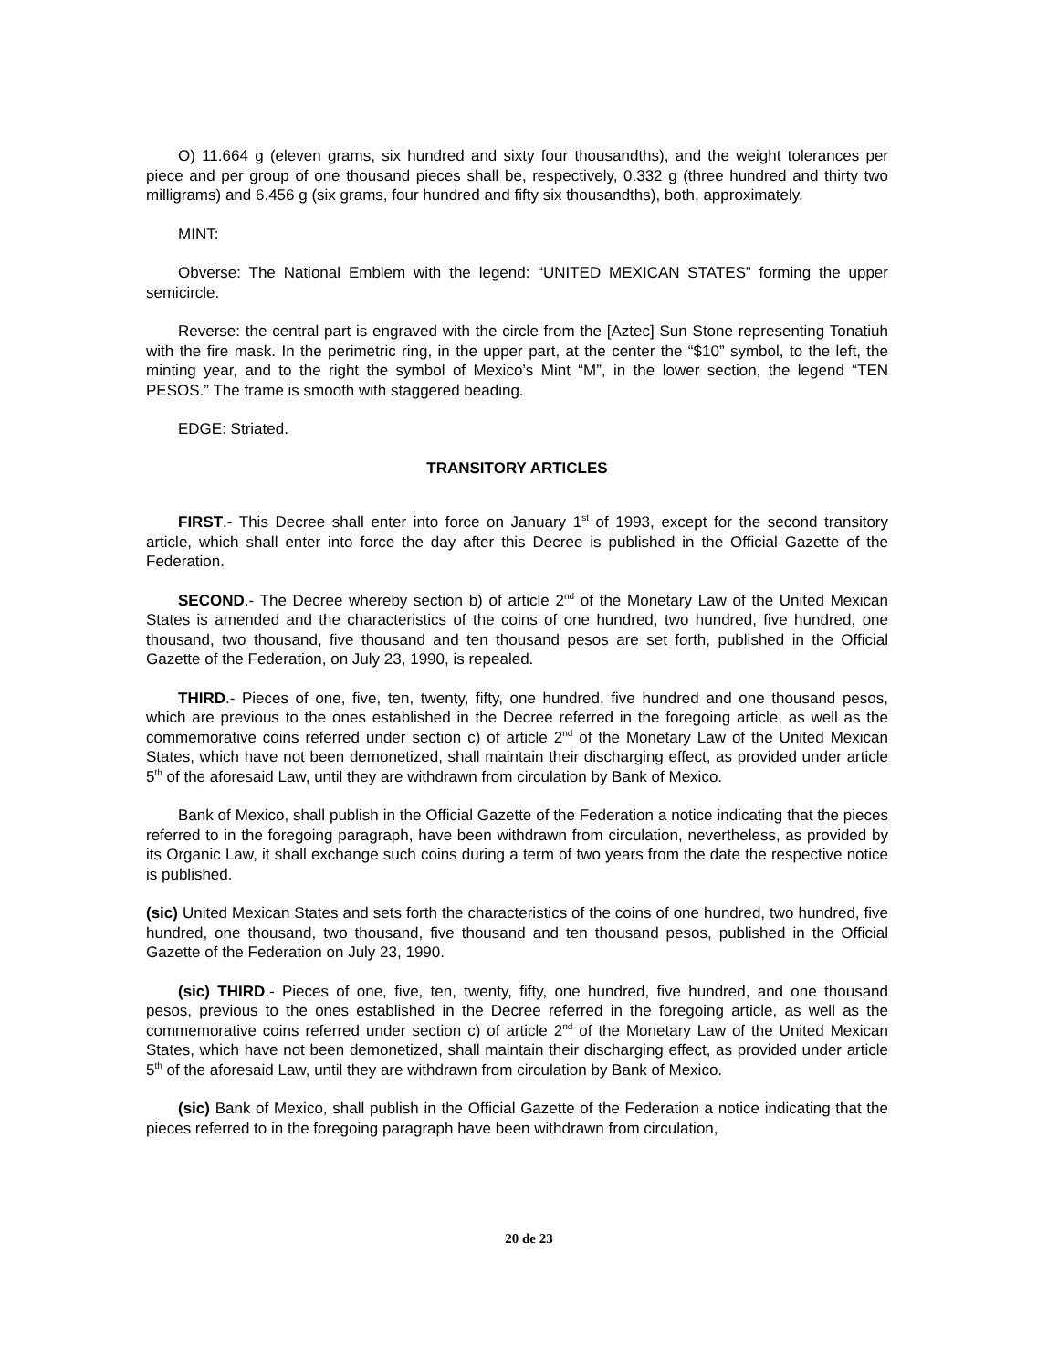O) 11.664 g (eleven grams, six hundred and sixty four thousandths), and the weight tolerances per piece and per group of one thousand pieces shall be, respectively, 0.332 g (three hundred and thirty two milligrams) and 6.456 g (six grams, four hundred and fifty six thousandths), both, approximately.
MINT:
Obverse: The National Emblem with the legend: “UNITED MEXICAN STATES” forming the upper semicircle.
Reverse: the central part is engraved with the circle from the [Aztec] Sun Stone representing Tonatiuh with the fire mask. In the perimetric ring, in the upper part, at the center the “$10” symbol, to the left, the minting year, and to the right the symbol of Mexico’s Mint “M”, in the lower section, the legend “TEN PESOS.” The frame is smooth with staggered beading.
EDGE: Striated.
TRANSITORY ARTICLES
FIRST.- This Decree shall enter into force on January 1<sup>st</sup> of 1993, except for the second transitory article, which shall enter into force the day after this Decree is published in the Official Gazette of the Federation.
SECOND.- The Decree whereby section b) of article 2<sup>nd</sup> of the Monetary Law of the United Mexican States is amended and the characteristics of the coins of one hundred, two hundred, five hundred, one thousand, two thousand, five thousand and ten thousand pesos are set forth, published in the Official Gazette of the Federation, on July 23, 1990, is repealed.
THIRD.- Pieces of one, five, ten, twenty, fifty, one hundred, five hundred and one thousand pesos, which are previous to the ones established in the Decree referred in the foregoing article, as well as the commemorative coins referred under section c) of article 2<sup>nd</sup> of the Monetary Law of the United Mexican States, which have not been demonetized, shall maintain their discharging effect, as provided under article 5<sup>th</sup> of the aforesaid Law, until they are withdrawn from circulation by Bank of Mexico.
Bank of Mexico, shall publish in the Official Gazette of the Federation a notice indicating that the pieces referred to in the foregoing paragraph, have been withdrawn from circulation, nevertheless, as provided by its Organic Law, it shall exchange such coins during a term of two years from the date the respective notice is published.
(sic) United Mexican States and sets forth the characteristics of the coins of one hundred, two hundred, five hundred, one thousand, two thousand, five thousand and ten thousand pesos, published in the Official Gazette of the Federation on July 23, 1990.
(sic) THIRD.- Pieces of one, five, ten, twenty, fifty, one hundred, five hundred, and one thousand pesos, previous to the ones established in the Decree referred in the foregoing article, as well as the commemorative coins referred under section c) of article 2<sup>nd</sup> of the Monetary Law of the United Mexican States, which have not been demonetized, shall maintain their discharging effect, as provided under article 5<sup>th</sup> of the aforesaid Law, until they are withdrawn from circulation by Bank of Mexico.
(sic) Bank of Mexico, shall publish in the Official Gazette of the Federation a notice indicating that the pieces referred to in the foregoing paragraph have been withdrawn from circulation,
20 de 23